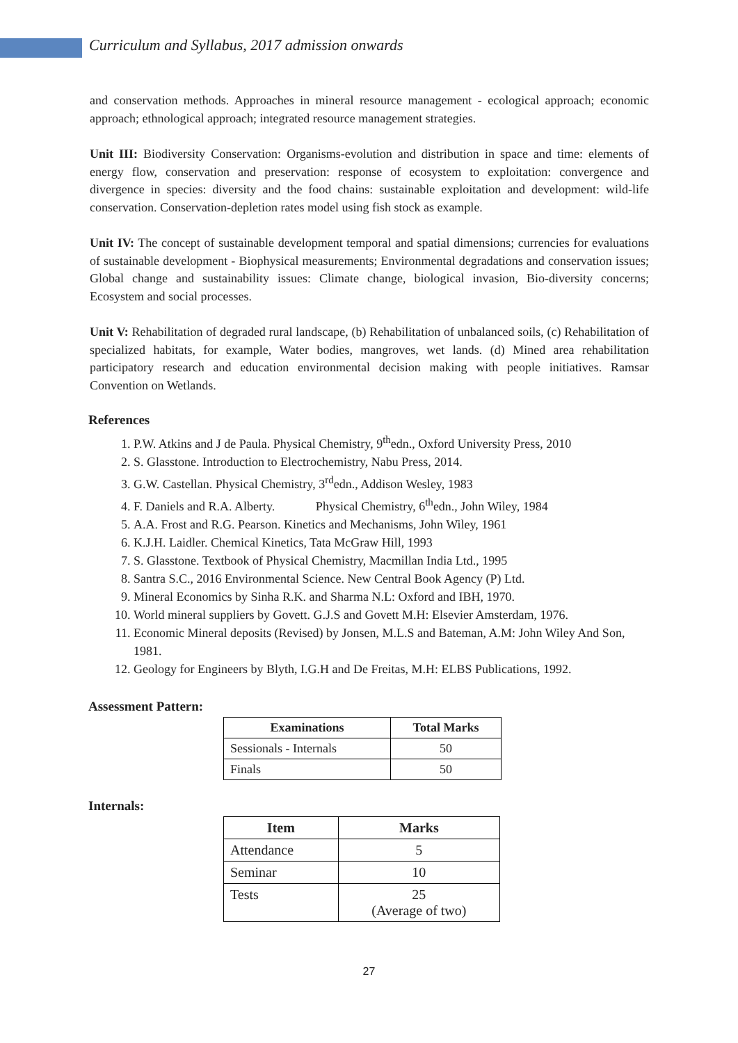Curriculum and Syllabus, 2017 admission onwards
and conservation methods. Approaches in mineral resource management - ecological approach; economic approach; ethnological approach; integrated resource management strategies.
Unit III: Biodiversity Conservation: Organisms-evolution and distribution in space and time: elements of energy flow, conservation and preservation: response of ecosystem to exploitation: convergence and divergence in species: diversity and the food chains: sustainable exploitation and development: wild-life conservation. Conservation-depletion rates model using fish stock as example.
Unit IV: The concept of sustainable development temporal and spatial dimensions; currencies for evaluations of sustainable development - Biophysical measurements; Environmental degradations and conservation issues; Global change and sustainability issues: Climate change, biological invasion, Bio-diversity concerns; Ecosystem and social processes.
Unit V: Rehabilitation of degraded rural landscape, (b) Rehabilitation of unbalanced soils, (c) Rehabilitation of specialized habitats, for example, Water bodies, mangroves, wet lands. (d) Mined area rehabilitation participatory research and education environmental decision making with people initiatives. Ramsar Convention on Wetlands.
References
1. P.W. Atkins and J de Paula. Physical Chemistry, 9<sup>th</sup>edn., Oxford University Press, 2010
2. S. Glasstone. Introduction to Electrochemistry, Nabu Press, 2014.
3. G.W. Castellan. Physical Chemistry, 3<sup>rd</sup>edn., Addison Wesley, 1983
4. F. Daniels and R.A. Alberty. Physical Chemistry, 6<sup>th</sup>edn., John Wiley, 1984
5. A.A. Frost and R.G. Pearson. Kinetics and Mechanisms, John Wiley, 1961
6. K.J.H. Laidler. Chemical Kinetics, Tata McGraw Hill, 1993
7. S. Glasstone. Textbook of Physical Chemistry, Macmillan India Ltd., 1995
8. Santra S.C., 2016 Environmental Science. New Central Book Agency (P) Ltd.
9. Mineral Economics by Sinha R.K. and Sharma N.L: Oxford and IBH, 1970.
10. World mineral suppliers by Govett. G.J.S and Govett M.H: Elsevier Amsterdam, 1976.
11. Economic Mineral deposits (Revised) by Jonsen, M.L.S and Bateman, A.M: John Wiley And Son, 1981.
12. Geology for Engineers by Blyth, I.G.H and De Freitas, M.H: ELBS Publications, 1992.
Assessment Pattern:
| Examinations | Total Marks |
| --- | --- |
| Sessionals - Internals | 50 |
| Finals | 50 |
Internals:
| Item | Marks |
| --- | --- |
| Attendance | 5 |
| Seminar | 10 |
| Tests | 25 (Average of two) |
27